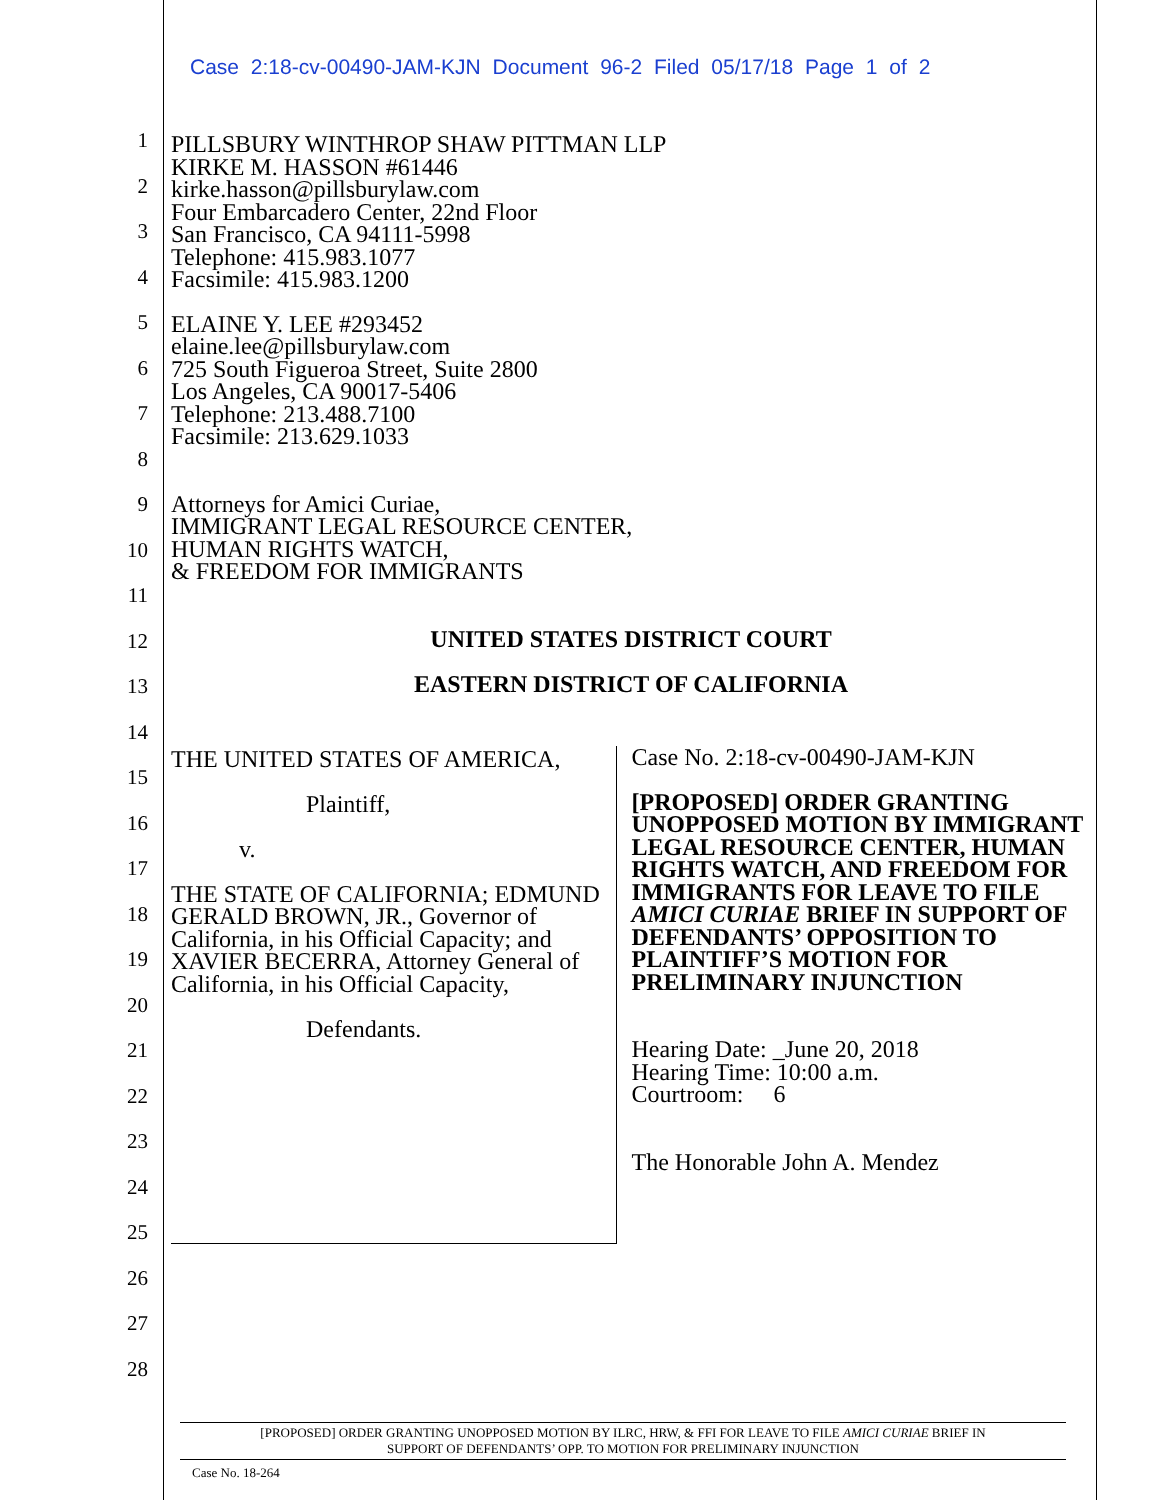Case 2:18-cv-00490-JAM-KJN Document 96-2 Filed 05/17/18 Page 1 of 2
1
2
3
4
5
6
7
8
9
10
11
12
13
14
15
16
17
18
19
20
21
22
23
24
25
26
27
28
PILLSBURY WINTHROP SHAW PITTMAN LLP
KIRKE M. HASSON #61446
kirke.hasson@pillsburylaw.com
Four Embarcadero Center, 22nd Floor
San Francisco, CA 94111-5998
Telephone: 415.983.1077
Facsimile: 415.983.1200
ELAINE Y. LEE #293452
elaine.lee@pillsburylaw.com
725 South Figueroa Street, Suite 2800
Los Angeles, CA 90017-5406
Telephone: 213.488.7100
Facsimile: 213.629.1033
Attorneys for Amici Curiae,
IMMIGRANT LEGAL RESOURCE CENTER,
HUMAN RIGHTS WATCH,
& FREEDOM FOR IMMIGRANTS
UNITED STATES DISTRICT COURT
EASTERN DISTRICT OF CALIFORNIA
THE UNITED STATES OF AMERICA,
Plaintiff,
v.
THE STATE OF CALIFORNIA; EDMUND GERALD BROWN, JR., Governor of California, in his Official Capacity; and XAVIER BECERRA, Attorney General of California, in his Official Capacity,
Defendants.
Case No. 2:18-cv-00490-JAM-KJN
[PROPOSED] ORDER GRANTING UNOPPOSED MOTION BY IMMIGRANT LEGAL RESOURCE CENTER, HUMAN RIGHTS WATCH, AND FREEDOM FOR IMMIGRANTS FOR LEAVE TO FILE AMICI CURIAE BRIEF IN SUPPORT OF DEFENDANTS’ OPPOSITION TO PLAINTIFF’S MOTION FOR PRELIMINARY INJUNCTION
Hearing Date: _June 20, 2018
Hearing Time: 10:00 a.m.
Courtroom: 6
The Honorable John A. Mendez
[PROPOSED] ORDER GRANTING UNOPPOSED MOTION BY ILRC, HRW, & FFI FOR LEAVE TO FILE AMICI CURIAE BRIEF IN
SUPPORT OF DEFENDANTS’ OPP. TO MOTION FOR PRELIMINARY INJUNCTION
Case No. 18-264